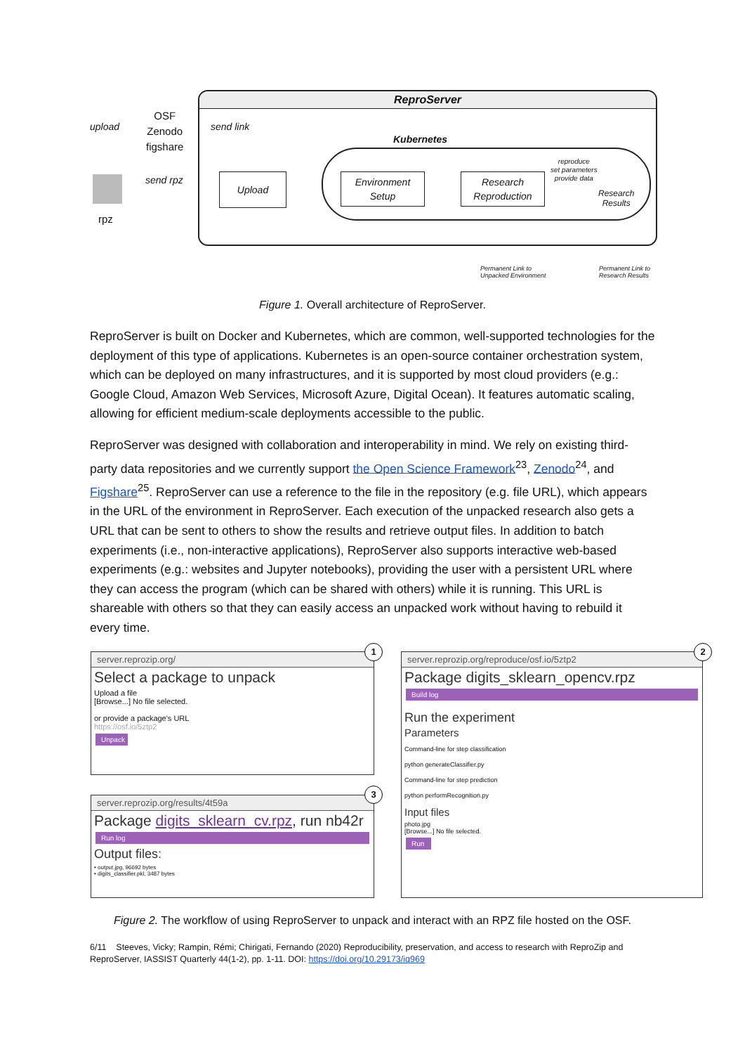ReproServer
upload
OSF
Zenodo
figshare
send link
send rpz
rpz
Kubernetes
Upload
Environment
Setup
Research
Reproduction
reproduce
set parameters
provide data
Research
Results
Permanent Link to
Unpacked Environment
Permanent Link to
Research Results
Figure 1. Overall architecture of ReproServer.
ReproServer is built on Docker and Kubernetes, which are common, well-supported technologies for the deployment of this type of applications. Kubernetes is an open-source container orchestration system, which can be deployed on many infrastructures, and it is supported by most cloud providers (e.g.: Google Cloud, Amazon Web Services, Microsoft Azure, Digital Ocean). It features automatic scaling, allowing for efficient medium-scale deployments accessible to the public.
ReproServer was designed with collaboration and interoperability in mind. We rely on existing third-party data repositories and we currently support the Open Science Framework<sup>23</sup>, Zenodo<sup>24</sup>, and Figshare<sup>25</sup>. ReproServer can use a reference to the file in the repository (e.g. file URL), which appears in the URL of the environment in ReproServer. Each execution of the unpacked research also gets a URL that can be sent to others to show the results and retrieve output files. In addition to batch experiments (i.e., non-interactive applications), ReproServer also supports interactive web-based experiments (e.g.: websites and Jupyter notebooks), providing the user with a persistent URL where they can access the program (which can be shared with others) while it is running. This URL is shareable with others so that they can easily access an unpacked work without having to rebuild it every time.
server.reprozip.org/
Select a package to unpack
Upload a file
[Browse...] No file selected.
or provide a package's URL
https://osf.io/5ztp2
Unpack
1
server.reprozip.org/results/4t59a
Package digits_sklearn_cv.rpz, run nb42r
Run log
Output files:
• output.jpg, 96692 bytes
• digits_classifier.pkl, 3487 bytes
3
server.reprozip.org/reproduce/osf.io/5ztp2
Package digits_sklearn_opencv.rpz
Build log
Run the experiment
Parameters
Command-line for step classification
python generateClassifier.py
Command-line for step prediction
python performRecognition.py
Input files
photo.jpg
[Browse...] No file selected.
Run
2
Figure 2. The workflow of using ReproServer to unpack and interact with an RPZ file hosted on the OSF.
6/11 Steeves, Vicky; Rampin, Rémi; Chirigati, Fernando (2020) Reproducibility, preservation, and access to research with ReproZip and ReproServer, IASSIST Quarterly 44(1-2), pp. 1-11. DOI: https://doi.org/10.29173/iq969